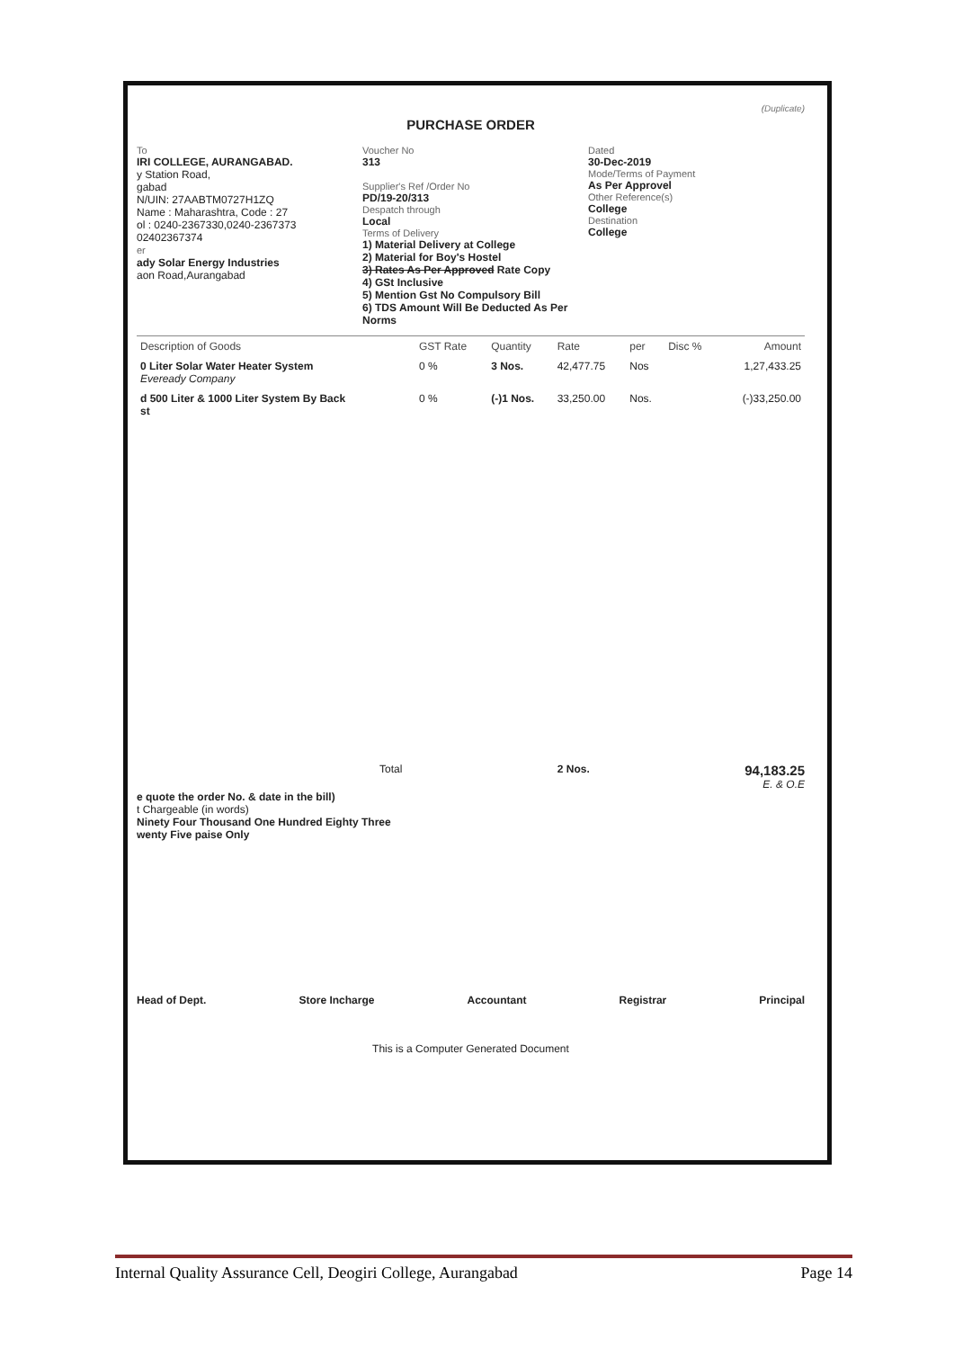(Duplicate)
PURCHASE ORDER
To
IRI COLLEGE, AURANGABAD.
y Station Road,
gabad
N/UIN: 27AABTM0727H1ZQ
Name : Maharashtra, Code : 27
ol : 0240-2367330,0240-2367373 02402367374
er
ady Solar Energy Industries
aon Road,Aurangabad
Voucher No
313
Supplier's Ref /Order No
PD/19-20/313
Despatch through
Local
Terms of Delivery
1) Material Delivery at College
2) Material for Boy's Hostel
3) Rates As Per Approved Rate Copy
4) GSt Inclusive
5) Mention Gst No Compulsory Bill
6) TDS Amount Will Be Deducted As Per Norms
Dated
30-Dec-2019
Mode/Terms of Payment
As Per Approvel
Other Reference(s)
College
Destination
College
| Description of Goods | GST Rate | Quantity | Rate | per | Disc % | Amount |
| --- | --- | --- | --- | --- | --- | --- |
| 0 Liter Solar Water Heater System Eveready Company | 0 % | 3 Nos. | 42,477.75 | Nos | | 1,27,433.25 |
| d 500 Liter & 1000 Liter System By Back st | 0 % | (-)1 Nos. | 33,250.00 | Nos. | | (-)33,250.00 |
Total 2 Nos. 94,183.25
E. & O.E
e quote the order No. & date in the bill)
t Chargeable (in words)
Ninety Four Thousand One Hundred Eighty Three
wenty Five paise Only
Head of Dept. Store Incharge Accountant Registrar Principal
This is a Computer Generated Document
Internal Quality Assurance Cell, Deogiri College, Aurangabad Page 14